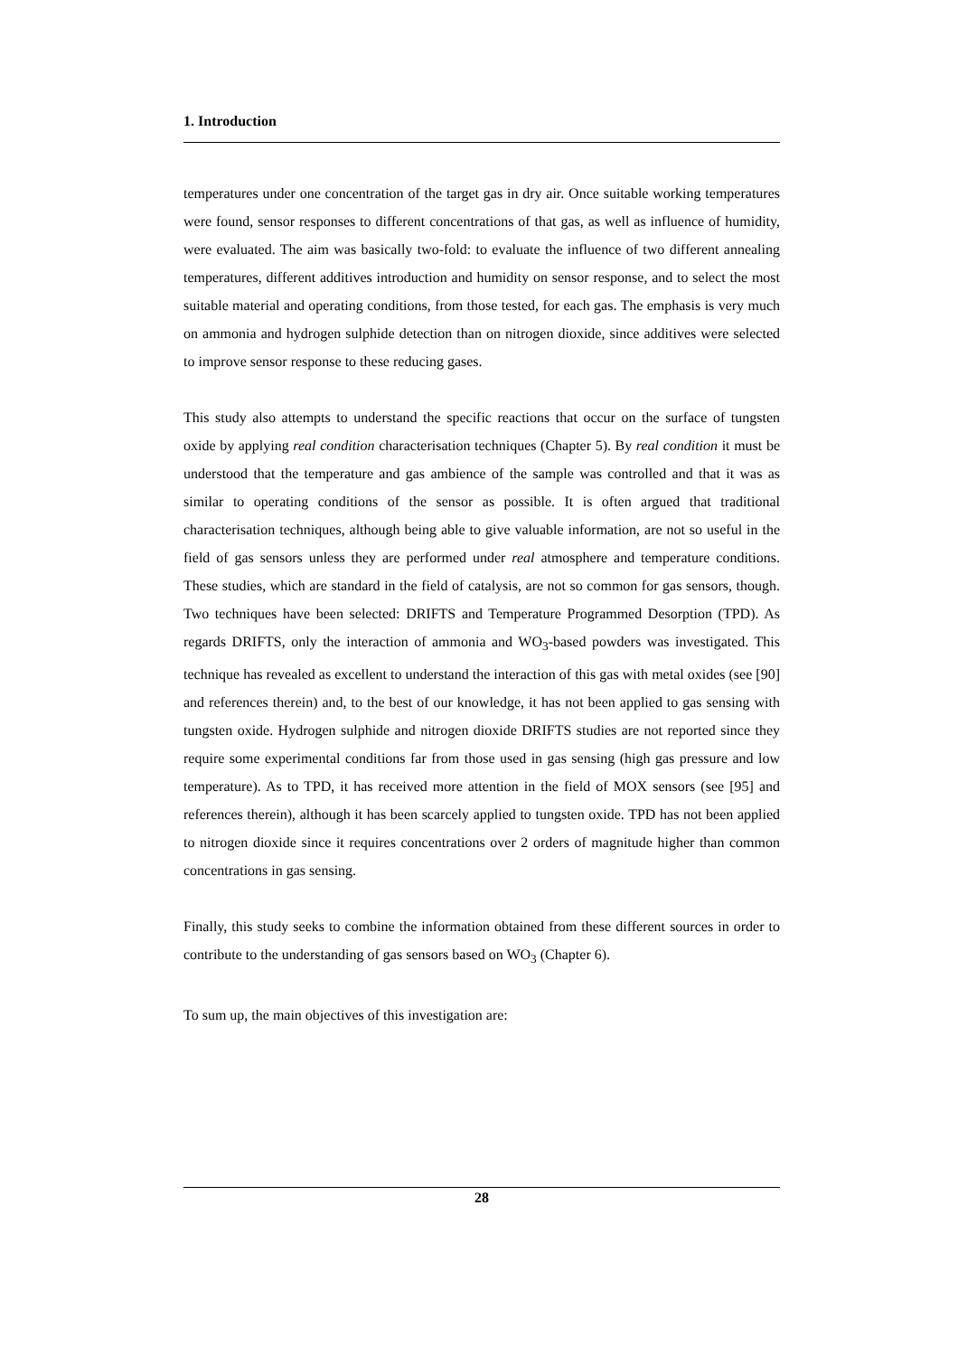1. Introduction
temperatures under one concentration of the target gas in dry air. Once suitable working temperatures were found, sensor responses to different concentrations of that gas, as well as influence of humidity, were evaluated. The aim was basically two-fold: to evaluate the influence of two different annealing temperatures, different additives introduction and humidity on sensor response, and to select the most suitable material and operating conditions, from those tested, for each gas. The emphasis is very much on ammonia and hydrogen sulphide detection than on nitrogen dioxide, since additives were selected to improve sensor response to these reducing gases.
This study also attempts to understand the specific reactions that occur on the surface of tungsten oxide by applying real condition characterisation techniques (Chapter 5). By real condition it must be understood that the temperature and gas ambience of the sample was controlled and that it was as similar to operating conditions of the sensor as possible. It is often argued that traditional characterisation techniques, although being able to give valuable information, are not so useful in the field of gas sensors unless they are performed under real atmosphere and temperature conditions. These studies, which are standard in the field of catalysis, are not so common for gas sensors, though. Two techniques have been selected: DRIFTS and Temperature Programmed Desorption (TPD). As regards DRIFTS, only the interaction of ammonia and WO<sub>3</sub>-based powders was investigated. This technique has revealed as excellent to understand the interaction of this gas with metal oxides (see [90] and references therein) and, to the best of our knowledge, it has not been applied to gas sensing with tungsten oxide. Hydrogen sulphide and nitrogen dioxide DRIFTS studies are not reported since they require some experimental conditions far from those used in gas sensing (high gas pressure and low temperature). As to TPD, it has received more attention in the field of MOX sensors (see [95] and references therein), although it has been scarcely applied to tungsten oxide. TPD has not been applied to nitrogen dioxide since it requires concentrations over 2 orders of magnitude higher than common concentrations in gas sensing.
Finally, this study seeks to combine the information obtained from these different sources in order to contribute to the understanding of gas sensors based on WO<sub>3</sub> (Chapter 6).
To sum up, the main objectives of this investigation are:
28